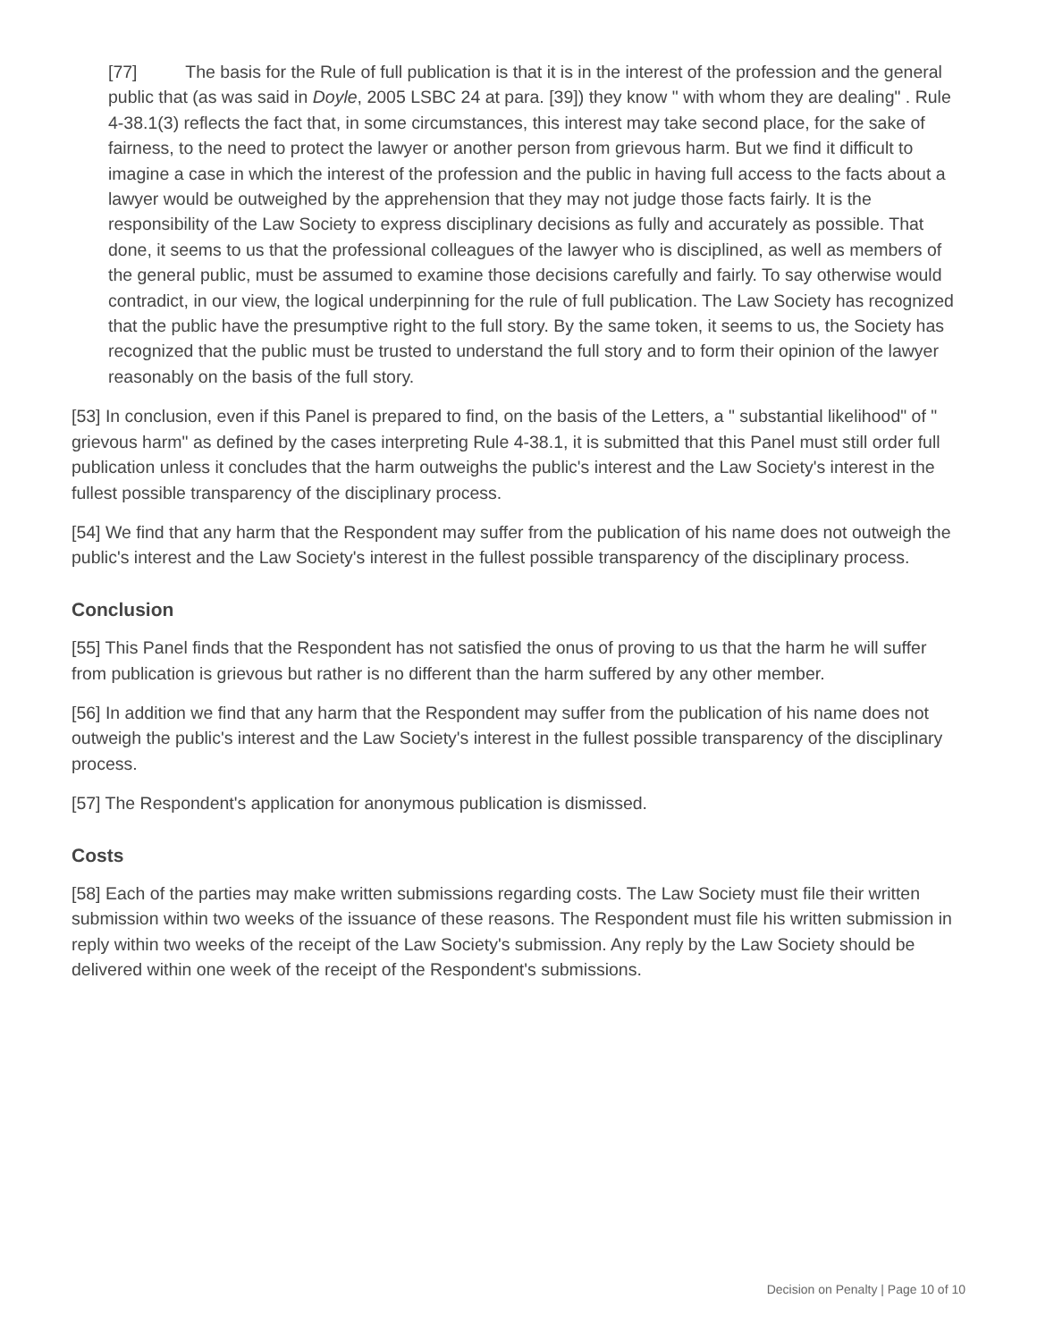[77] The basis for the Rule of full publication is that it is in the interest of the profession and the general public that (as was said in Doyle, 2005 LSBC 24 at para. [39]) they know " with whom they are dealing" . Rule 4-38.1(3) reflects the fact that, in some circumstances, this interest may take second place, for the sake of fairness, to the need to protect the lawyer or another person from grievous harm. But we find it difficult to imagine a case in which the interest of the profession and the public in having full access to the facts about a lawyer would be outweighed by the apprehension that they may not judge those facts fairly. It is the responsibility of the Law Society to express disciplinary decisions as fully and accurately as possible. That done, it seems to us that the professional colleagues of the lawyer who is disciplined, as well as members of the general public, must be assumed to examine those decisions carefully and fairly. To say otherwise would contradict, in our view, the logical underpinning for the rule of full publication. The Law Society has recognized that the public have the presumptive right to the full story. By the same token, it seems to us, the Society has recognized that the public must be trusted to understand the full story and to form their opinion of the lawyer reasonably on the basis of the full story.
[53] In conclusion, even if this Panel is prepared to find, on the basis of the Letters, a " substantial likelihood" of " grievous harm" as defined by the cases interpreting Rule 4-38.1, it is submitted that this Panel must still order full publication unless it concludes that the harm outweighs the public's interest and the Law Society's interest in the fullest possible transparency of the disciplinary process.
[54] We find that any harm that the Respondent may suffer from the publication of his name does not outweigh the public's interest and the Law Society's interest in the fullest possible transparency of the disciplinary process.
Conclusion
[55] This Panel finds that the Respondent has not satisfied the onus of proving to us that the harm he will suffer from publication is grievous but rather is no different than the harm suffered by any other member.
[56] In addition we find that any harm that the Respondent may suffer from the publication of his name does not outweigh the public's interest and the Law Society's interest in the fullest possible transparency of the disciplinary process.
[57] The Respondent's application for anonymous publication is dismissed.
Costs
[58] Each of the parties may make written submissions regarding costs. The Law Society must file their written submission within two weeks of the issuance of these reasons. The Respondent must file his written submission in reply within two weeks of the receipt of the Law Society's submission. Any reply by the Law Society should be delivered within one week of the receipt of the Respondent's submissions.
Decision on Penalty | Page 10 of 10